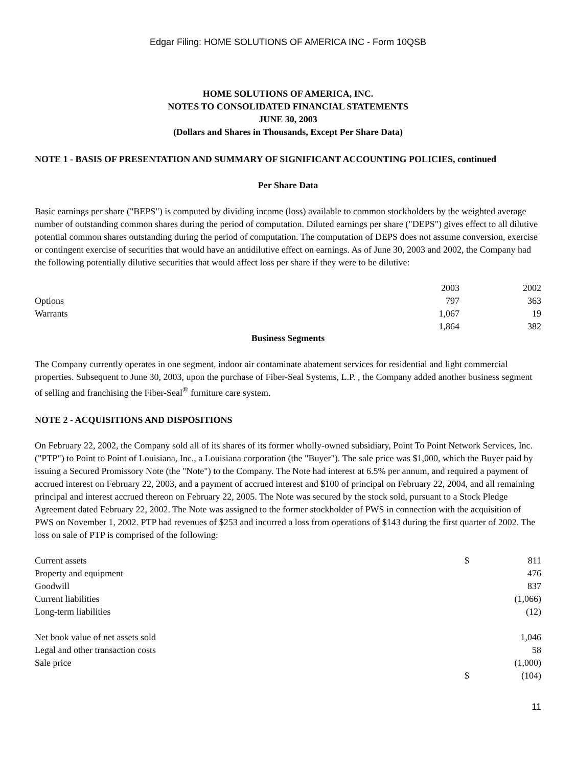Edgar Filing: HOME SOLUTIONS OF AMERICA INC - Form 10QSB
HOME SOLUTIONS OF AMERICA, INC.
NOTES TO CONSOLIDATED FINANCIAL STATEMENTS
JUNE 30, 2003
(Dollars and Shares in Thousands, Except Per Share Data)
NOTE 1 - BASIS OF PRESENTATION AND SUMMARY OF SIGNIFICANT ACCOUNTING POLICIES, continued
Per Share Data
Basic earnings per share ("BEPS") is computed by dividing income (loss) available to common stockholders by the weighted average number of outstanding common shares during the period of computation. Diluted earnings per share ("DEPS") gives effect to all dilutive potential common shares outstanding during the period of computation. The computation of DEPS does not assume conversion, exercise or contingent exercise of securities that would have an antidilutive effect on earnings. As of June 30, 2003 and 2002, the Company had the following potentially dilutive securities that would affect loss per share if they were to be dilutive:
| | 2003 | 2002 |
| --- | --- | --- |
| Options | 797 | 363 |
| Warrants | 1,067 | 19 |
| | 1,864 | 382 |
Business Segments
The Company currently operates in one segment, indoor air contaminate abatement services for residential and light commercial properties. Subsequent to June 30, 2003, upon the purchase of Fiber-Seal Systems, L.P. , the Company added another business segment of selling and franchising the Fiber-Seal<sup>®</sup> furniture care system.
NOTE 2 - ACQUISITIONS AND DISPOSITIONS
On February 22, 2002, the Company sold all of its shares of its former wholly-owned subsidiary, Point To Point Network Services, Inc. ("PTP") to Point to Point of Louisiana, Inc., a Louisiana corporation (the "Buyer"). The sale price was $1,000, which the Buyer paid by issuing a Secured Promissory Note (the "Note") to the Company. The Note had interest at 6.5% per annum, and required a payment of accrued interest on February 22, 2003, and a payment of accrued interest and $100 of principal on February 22, 2004, and all remaining principal and interest accrued thereon on February 22, 2005. The Note was secured by the stock sold, pursuant to a Stock Pledge Agreement dated February 22, 2002. The Note was assigned to the former stockholder of PWS in connection with the acquisition of PWS on November 1, 2002. PTP had revenues of $253 and incurred a loss from operations of $143 during the first quarter of 2002. The loss on sale of PTP is comprised of the following:
| Current assets | $ | 811 |
| Property and equipment | | 476 |
| Goodwill | | 837 |
| Current liabilities | | (1,066) |
| Long-term liabilities | | (12) |
| Net book value of net assets sold | | 1,046 |
| Legal and other transaction costs | | 58 |
| Sale price | | (1,000) |
| | $ | (104) |
11